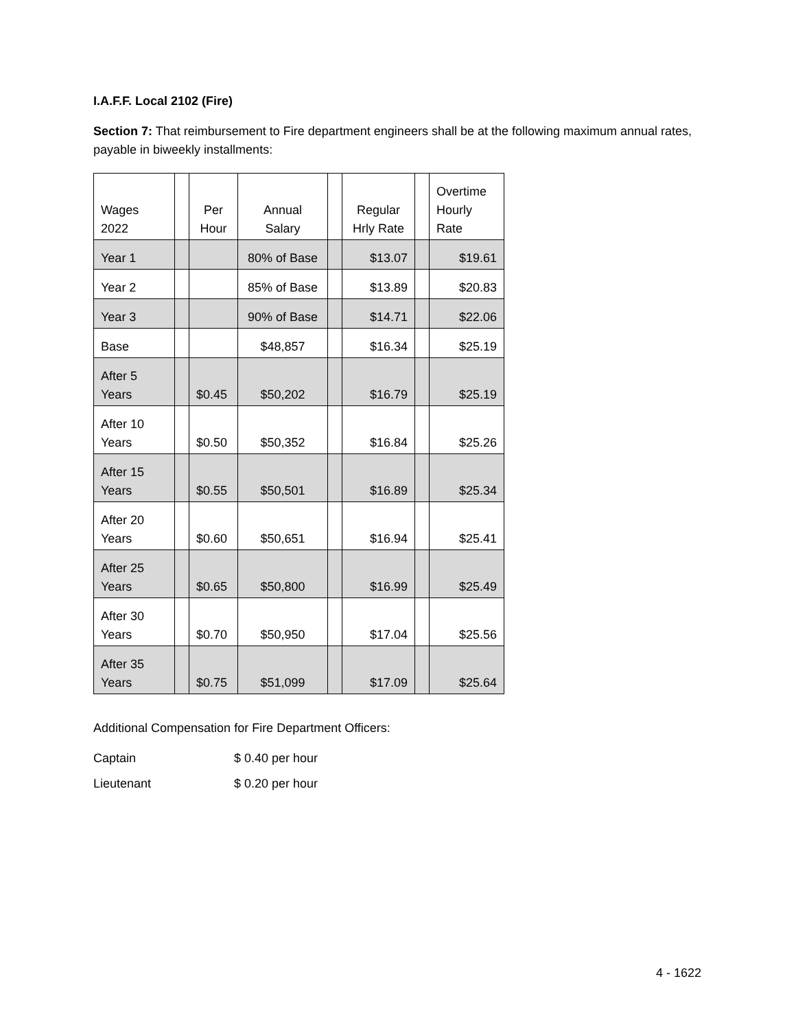I.A.F.F. Local 2102 (Fire)
Section 7: That reimbursement to Fire department engineers shall be at the following maximum annual rates, payable in biweekly installments:
| Wages 2022 | | Per Hour | Annual Salary | | Regular Hrly Rate | | Overtime Hourly Rate |
| --- | --- | --- | --- | --- | --- | --- | --- |
| Year 1 | | | 80% of Base | | $13.07 | | $19.61 |
| Year 2 | | | 85% of Base | | $13.89 | | $20.83 |
| Year 3 | | | 90% of Base | | $14.71 | | $22.06 |
| Base | | | $48,857 | | $16.34 | | $25.19 |
| After 5 Years | | $0.45 | $50,202 | | $16.79 | | $25.19 |
| After 10 Years | | $0.50 | $50,352 | | $16.84 | | $25.26 |
| After 15 Years | | $0.55 | $50,501 | | $16.89 | | $25.34 |
| After 20 Years | | $0.60 | $50,651 | | $16.94 | | $25.41 |
| After 25 Years | | $0.65 | $50,800 | | $16.99 | | $25.49 |
| After 30 Years | | $0.70 | $50,950 | | $17.04 | | $25.56 |
| After 35 Years | | $0.75 | $51,099 | | $17.09 | | $25.64 |
Additional Compensation for Fire Department Officers:
Captain $ 0.40 per hour
Lieutenant $ 0.20 per hour
4 - 1622